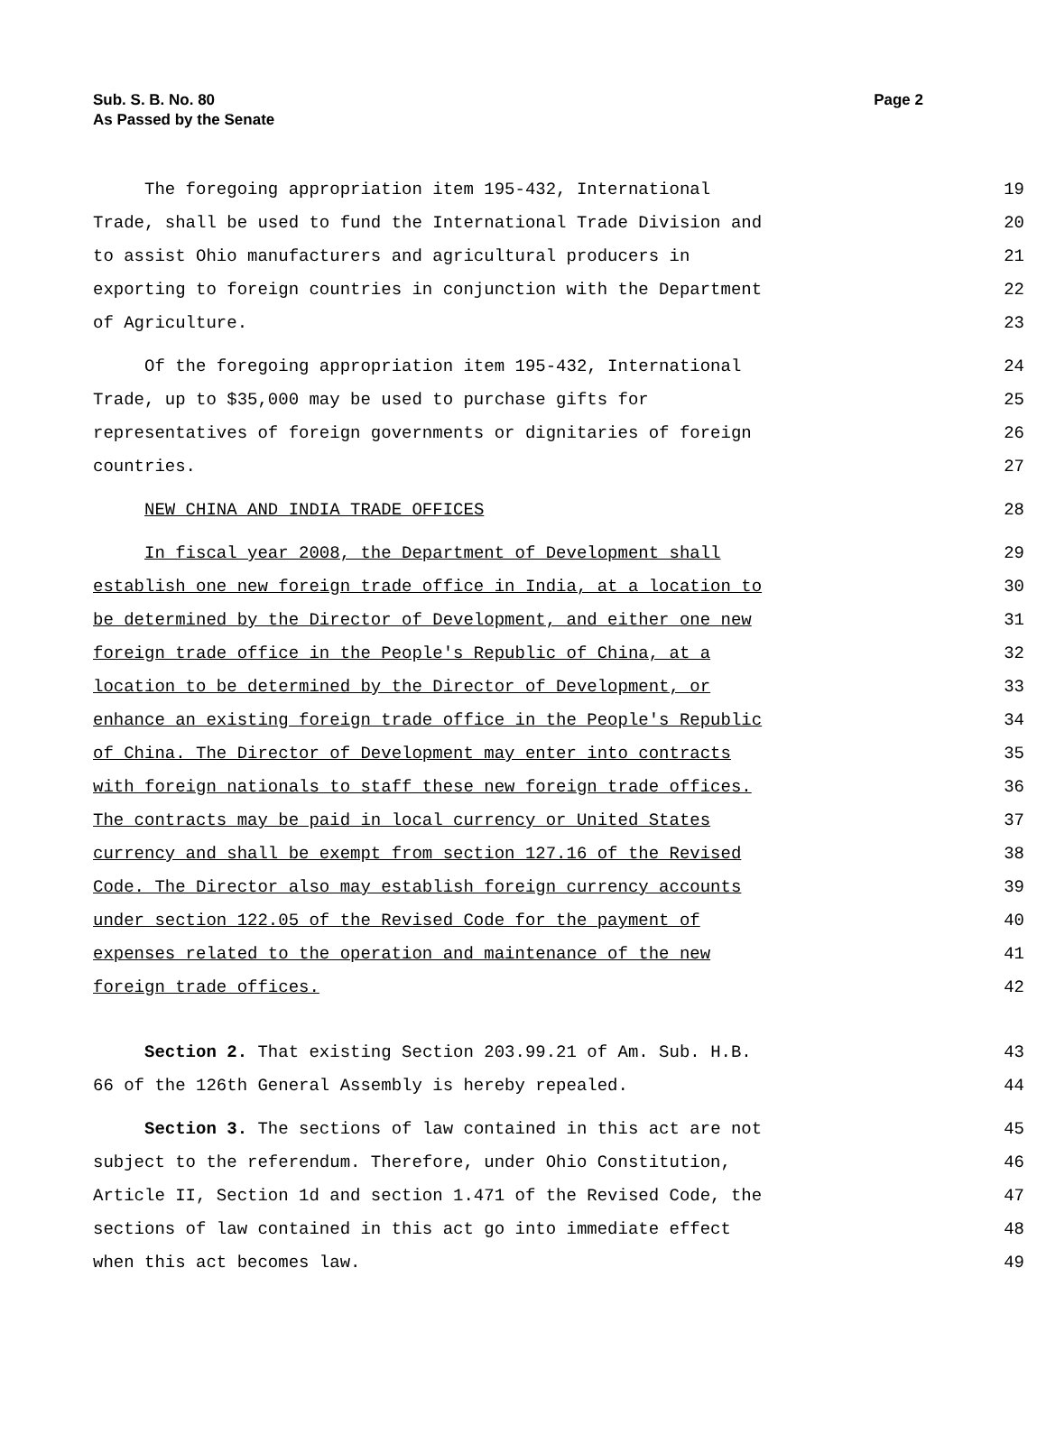Sub. S. B. No. 80
As Passed by the Senate
Page 2
The foregoing appropriation item 195-432, International 19
Trade, shall be used to fund the International Trade Division and 20
to assist Ohio manufacturers and agricultural producers in 21
exporting to foreign countries in conjunction with the Department 22
of Agriculture. 23
Of the foregoing appropriation item 195-432, International 24
Trade, up to $35,000 may be used to purchase gifts for 25
representatives of foreign governments or dignitaries of foreign 26
countries. 27
NEW CHINA AND INDIA TRADE OFFICES 28
In fiscal year 2008, the Department of Development shall 29
establish one new foreign trade office in India, at a location to 30
be determined by the Director of Development, and either one new 31
foreign trade office in the People's Republic of China, at a 32
location to be determined by the Director of Development, or 33
enhance an existing foreign trade office in the People's Republic 34
of China. The Director of Development may enter into contracts 35
with foreign nationals to staff these new foreign trade offices. 36
The contracts may be paid in local currency or United States 37
currency and shall be exempt from section 127.16 of the Revised 38
Code. The Director also may establish foreign currency accounts 39
under section 122.05 of the Revised Code for the payment of 40
expenses related to the operation and maintenance of the new 41
foreign trade offices. 42
Section 2. That existing Section 203.99.21 of Am. Sub. H.B. 43
66 of the 126th General Assembly is hereby repealed. 44
Section 3. The sections of law contained in this act are not 45
subject to the referendum. Therefore, under Ohio Constitution, 46
Article II, Section 1d and section 1.471 of the Revised Code, the 47
sections of law contained in this act go into immediate effect 48
when this act becomes law. 49